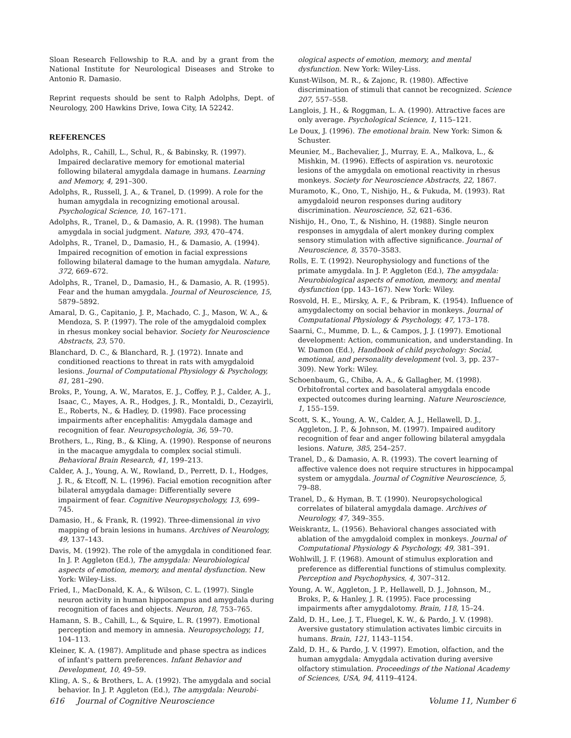Sloan Research Fellowship to R.A. and by a grant from the National Institute for Neurological Diseases and Stroke to Antonio R. Damasio.
Reprint requests should be sent to Ralph Adolphs, Dept. of Neurology, 200 Hawkins Drive, Iowa City, IA 52242.
REFERENCES
Adolphs, R., Cahill, L., Schul, R., & Babinsky, R. (1997). Impaired declarative memory for emotional material following bilateral amygdala damage in humans. Learning and Memory, 4, 291–300.
Adolphs, R., Russell, J. A., & Tranel, D. (1999). A role for the human amygdala in recognizing emotional arousal. Psychological Science, 10, 167–171.
Adolphs, R., Tranel, D., & Damasio, A. R. (1998). The human amygdala in social judgment. Nature, 393, 470–474.
Adolphs, R., Tranel, D., Damasio, H., & Damasio, A. (1994). Impaired recognition of emotion in facial expressions following bilateral damage to the human amygdala. Nature, 372, 669–672.
Adolphs, R., Tranel, D., Damasio, H., & Damasio, A. R. (1995). Fear and the human amygdala. Journal of Neuroscience, 15, 5879–5892.
Amaral, D. G., Capitanio, J. P., Machado, C. J., Mason, W. A., & Mendoza, S. P. (1997). The role of the amygdaloid complex in rhesus monkey social behavior. Society for Neuroscience Abstracts, 23, 570.
Blanchard, D. C., & Blanchard, R. J. (1972). Innate and conditioned reactions to threat in rats with amygdaloid lesions. Journal of Computational Physiology & Psychology, 81, 281–290.
Broks, P., Young, A. W., Maratos, E. J., Coffey, P. J., Calder, A. J., Isaac, C., Mayes, A. R., Hodges, J. R., Montaldi, D., Cezayirli, E., Roberts, N., & Hadley, D. (1998). Face processing impairments after encephalitis: Amygdala damage and recognition of fear. Neuropsychologia, 36, 59–70.
Brothers, L., Ring, B., & Kling, A. (1990). Response of neurons in the macaque amygdala to complex social stimuli. Behavioral Brain Research, 41, 199–213.
Calder, A. J., Young, A. W., Rowland, D., Perrett, D. I., Hodges, J. R., & Etcoff, N. L. (1996). Facial emotion recognition after bilateral amygdala damage: Differentially severe impairment of fear. Cognitive Neuropsychology, 13, 699–745.
Damasio, H., & Frank, R. (1992). Three-dimensional in vivo mapping of brain lesions in humans. Archives of Neurology, 49, 137–143.
Davis, M. (1992). The role of the amygdala in conditioned fear. In J. P. Aggleton (Ed.), The amygdala: Neurobiological aspects of emotion, memory, and mental dysfunction. New York: Wiley-Liss.
Fried, I., MacDonald, K. A., & Wilson, C. L. (1997). Single neuron activity in human hippocampus and amygdala during recognition of faces and objects. Neuron, 18, 753–765.
Hamann, S. B., Cahill, L., & Squire, L. R. (1997). Emotional perception and memory in amnesia. Neuropsychology, 11, 104–113.
Kleiner, K. A. (1987). Amplitude and phase spectra as indices of infant's pattern preferences. Infant Behavior and Development, 10, 49–59.
Kling, A. S., & Brothers, L. A. (1992). The amygdala and social behavior. In J. P. Aggleton (Ed.), The amygdala: Neurobi-
ological aspects of emotion, memory, and mental dysfunction. New York: Wiley-Liss.
Kunst-Wilson, M. R., & Zajonc, R. (1980). Affective discrimination of stimuli that cannot be recognized. Science 207, 557–558.
Langlois, J. H., & Roggman, L. A. (1990). Attractive faces are only average. Psychological Science, 1, 115–121.
Le Doux, J. (1996). The emotional brain. New York: Simon & Schuster.
Meunier, M., Bachevalier, J., Murray, E. A., Malkova, L., & Mishkin, M. (1996). Effects of aspiration vs. neurotoxic lesions of the amygdala on emotional reactivity in rhesus monkeys. Society for Neuroscience Abstracts, 22, 1867.
Muramoto, K., Ono, T., Nishijo, H., & Fukuda, M. (1993). Rat amygdaloid neuron responses during auditory discrimination. Neuroscience, 52, 621–636.
Nishijo, H., Ono, T., & Nishino, H. (1988). Single neuron responses in amygdala of alert monkey during complex sensory stimulation with affective significance. Journal of Neuroscience, 8, 3570–3583.
Rolls, E. T. (1992). Neurophysiology and functions of the primate amygdala. In J. P. Aggleton (Ed.), The amygdala: Neurobiological aspects of emotion, memory, and mental dysfunction (pp. 143–167). New York: Wiley.
Rosvold, H. E., Mirsky, A. F., & Pribram, K. (1954). Influence of amygdalectomy on social behavior in monkeys. Journal of Computational Physiology & Psychology, 47, 173–178.
Saarni, C., Mumme, D. L., & Campos, J. J. (1997). Emotional development: Action, communication, and understanding. In W. Damon (Ed.), Handbook of child psychology: Social, emotional, and personality development (vol. 3, pp. 237–309). New York: Wiley.
Schoenbaum, G., Chiba, A. A., & Gallagher, M. (1998). Orbitofrontal cortex and basolateral amygdala encode expected outcomes during learning. Nature Neuroscience, 1, 155–159.
Scott, S. K., Young, A. W., Calder, A. J., Hellawell, D. J., Aggleton, J. P., & Johnson, M. (1997). Impaired auditory recognition of fear and anger following bilateral amygdala lesions. Nature, 385, 254–257.
Tranel, D., & Damasio, A. R. (1993). The covert learning of affective valence does not require structures in hippocampal system or amygdala. Journal of Cognitive Neuroscience, 5, 79–88.
Tranel, D., & Hyman, B. T. (1990). Neuropsychological correlates of bilateral amygdala damage. Archives of Neurology, 47, 349–355.
Weiskrantz, L. (1956). Behavioral changes associated with ablation of the amygdaloid complex in monkeys. Journal of Computational Physiology & Psychology, 49, 381–391.
Wohlwill, J. F. (1968). Amount of stimulus exploration and preference as differential functions of stimulus complexity. Perception and Psychophysics, 4, 307–312.
Young, A. W., Aggleton, J. P., Hellawell, D. J., Johnson, M., Broks, P., & Hanley, J. R. (1995). Face processing impairments after amygdalotomy. Brain, 118, 15–24.
Zald, D. H., Lee, J. T., Fluegel, K. W., & Pardo, J. V. (1998). Aversive gustatory stimulation activates limbic circuits in humans. Brain, 121, 1143–1154.
Zald, D. H., & Pardo, J. V. (1997). Emotion, olfaction, and the human amygdala: Amygdala activation during aversive olfactory stimulation. Proceedings of the National Academy of Sciences, USA, 94, 4119–4124.
616 Journal of Cognitive Neuroscience Volume 11, Number 6